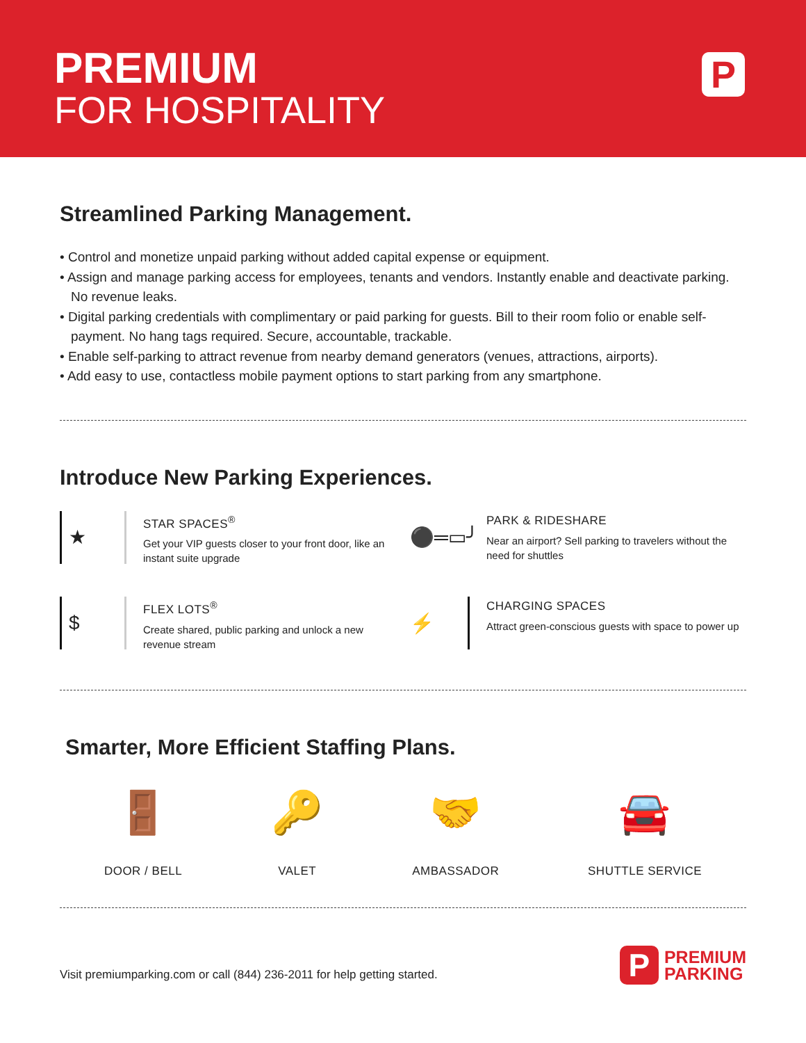PREMIUM
FOR HOSPITALITY
P
Streamlined Parking Management.
• Control and monetize unpaid parking without added capital expense or equipment.
• Assign and manage parking access for employees, tenants and vendors. Instantly enable and deactivate parking. No revenue leaks.
• Digital parking credentials with complimentary or paid parking for guests. Bill to their room folio or enable self-payment. No hang tags required. Secure, accountable, trackable.
• Enable self-parking to attract revenue from nearby demand generators (venues, attractions, airports).
• Add easy to use, contactless mobile payment options to start parking from any smartphone.
Introduce New Parking Experiences.
★
STAR SPACES<sup>®</sup>
Get your VIP guests closer to your front door, like an instant suite upgrade
⚫═▭╯
PARK & RIDESHARE
Near an airport? Sell parking to travelers without the need for shuttles
$
FLEX LOTS<sup>®</sup>
Create shared, public parking and unlock a new revenue stream
⚡
CHARGING SPACES
Attract green-conscious guests with space to power up
Smarter, More Efficient Staffing Plans.
🚪
DOOR / BELL
🔑
VALET
🤝
AMBASSADOR
🚘
SHUTTLE SERVICE
Visit premiumparking.com or call (844) 236-2011 for help getting started.
P
PREMIUM
PARKING